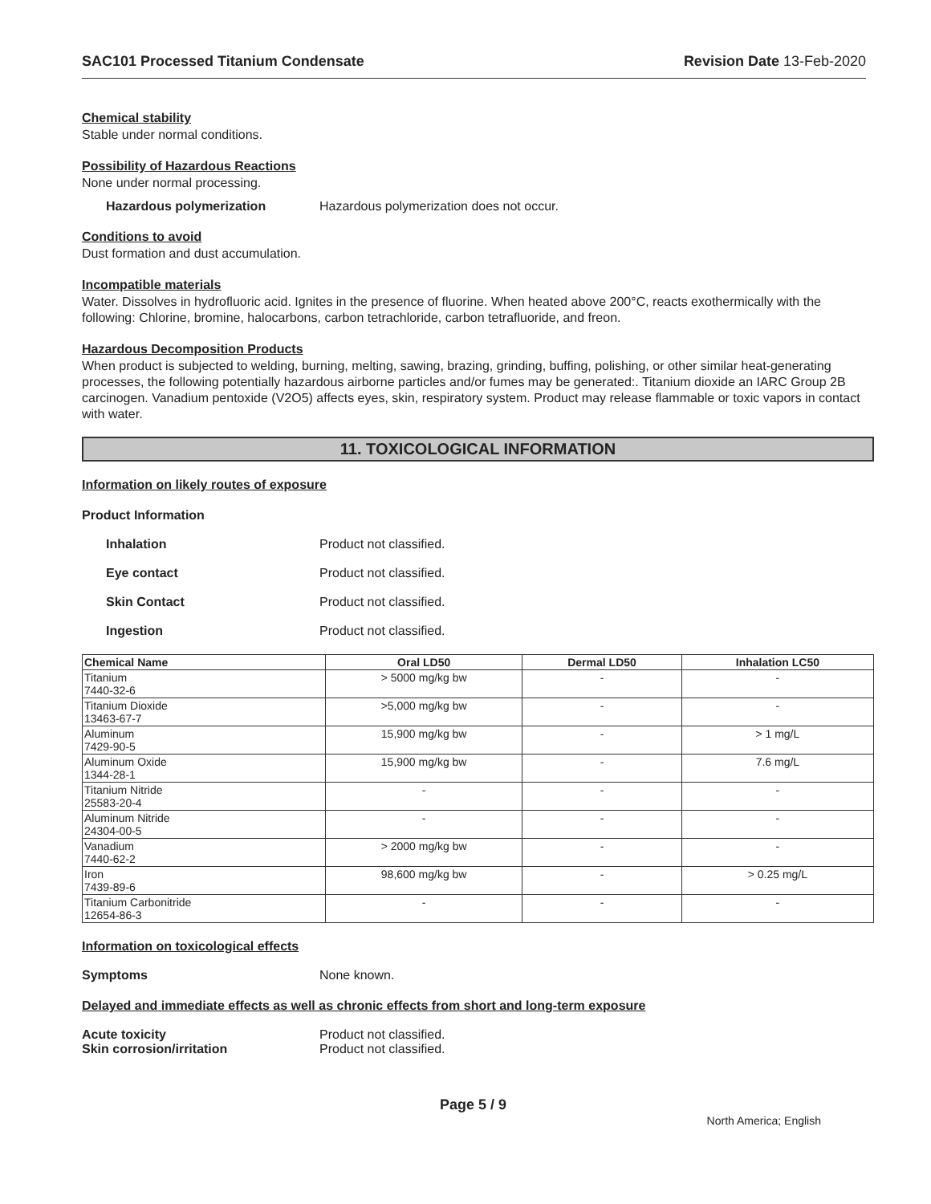SAC101 Processed Titanium Condensate Revision Date 13-Feb-2020
Chemical stability
Stable under normal conditions.
Possibility of Hazardous Reactions
None under normal processing.
Hazardous polymerization Hazardous polymerization does not occur.
Conditions to avoid
Dust formation and dust accumulation.
Incompatible materials
Water. Dissolves in hydrofluoric acid. Ignites in the presence of fluorine. When heated above 200°C, reacts exothermically with the following: Chlorine, bromine, halocarbons, carbon tetrachloride, carbon tetrafluoride, and freon.
Hazardous Decomposition Products
When product is subjected to welding, burning, melting, sawing, brazing, grinding, buffing, polishing, or other similar heat-generating processes, the following potentially hazardous airborne particles and/or fumes may be generated:. Titanium dioxide an IARC Group 2B carcinogen. Vanadium pentoxide (V2O5) affects eyes, skin, respiratory system. Product may release flammable or toxic vapors in contact with water.
11. TOXICOLOGICAL INFORMATION
Information on likely routes of exposure
Product Information
Inhalation Product not classified.
Eye contact Product not classified.
Skin Contact Product not classified.
Ingestion Product not classified.
| Chemical Name | Oral LD50 | Dermal LD50 | Inhalation LC50 |
| --- | --- | --- | --- |
| Titanium 7440-32-6 | > 5000 mg/kg bw | - | - |
| Titanium Dioxide 13463-67-7 | >5,000 mg/kg bw | - | - |
| Aluminum 7429-90-5 | 15,900 mg/kg bw | - | > 1 mg/L |
| Aluminum Oxide 1344-28-1 | 15,900 mg/kg bw | - | 7.6 mg/L |
| Titanium Nitride 25583-20-4 | - | - | - |
| Aluminum Nitride 24304-00-5 | - | - | - |
| Vanadium 7440-62-2 | > 2000 mg/kg bw | - | - |
| Iron 7439-89-6 | 98,600 mg/kg bw | - | > 0.25 mg/L |
| Titanium Carbonitride 12654-86-3 | - | - | - |
Information on toxicological effects
Symptoms None known.
Delayed and immediate effects as well as chronic effects from short and long-term exposure
Acute toxicity Product not classified.
Skin corrosion/irritation Product not classified.
Page 5 / 9 North America; English